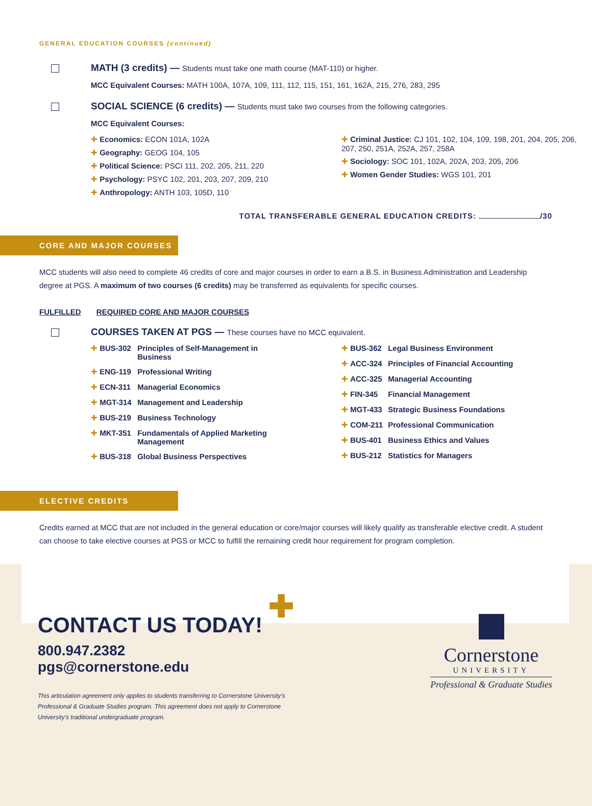GENERAL EDUCATION COURSES (continued)
MATH (3 credits) — Students must take one math course (MAT-110) or higher.
MCC Equivalent Courses: MATH 100A, 107A, 109, 111, 112, 115, 151, 161, 162A, 215, 276, 283, 295
SOCIAL SCIENCE (6 credits) — Students must take two courses from the following categories.
MCC Equivalent Courses:
✚ Economics: ECON 101A, 102A
✚ Geography: GEOG 104, 105
✚ Political Science: PSCI 111, 202, 205, 211, 220
✚ Psychology: PSYC 102, 201, 203, 207, 209, 210
✚ Anthropology: ANTH 103, 105D, 110
✚ Criminal Justice: CJ 101, 102, 104, 109, 198, 201, 204, 205, 206, 207, 250, 251A, 252A, 257, 258A
✚ Sociology: SOC 101, 102A, 202A, 203, 205, 206
✚ Women Gender Studies: WGS 101, 201
TOTAL TRANSFERABLE GENERAL EDUCATION CREDITS: /30
CORE AND MAJOR COURSES
MCC students will also need to complete 46 credits of core and major courses in order to earn a B.S. in Business Administration and Leadership degree at PGS. A maximum of two courses (6 credits) may be transferred as equivalents for specific courses.
FULFILLED REQUIRED CORE AND MAJOR COURSES
COURSES TAKEN AT PGS — These courses have no MCC equivalent.
✚ BUS-302 Principles of Self-Management in Business
✚ ENG-119 Professional Writing
✚ ECN-311 Managerial Economics
✚ MGT-314 Management and Leadership
✚ BUS-219 Business Technology
✚ MKT-351 Fundamentals of Applied Marketing Management
✚ BUS-318 Global Business Perspectives
✚ BUS-362 Legal Business Environment
✚ ACC-324 Principles of Financial Accounting
✚ ACC-325 Managerial Accounting
✚ FIN-345 Financial Management
✚ MGT-433 Strategic Business Foundations
✚ COM-211 Professional Communication
✚ BUS-401 Business Ethics and Values
✚ BUS-212 Statistics for Managers
ELECTIVE CREDITS
Credits earned at MCC that are not included in the general education or core/major courses will likely qualify as transferable elective credit. A student can choose to take elective courses at PGS or MCC to fulfill the remaining credit hour requirement for program completion.
CONTACT US TODAY! ✚
800.947.2382
pgs@cornerstone.edu
This articulation agreement only applies to students transferring to Cornerstone University's Professional & Graduate Studies program. This agreement does not apply to Cornerstone University's traditional undergraduate program.
Cornerstone
UNIVERSITY
Professional & Graduate Studies